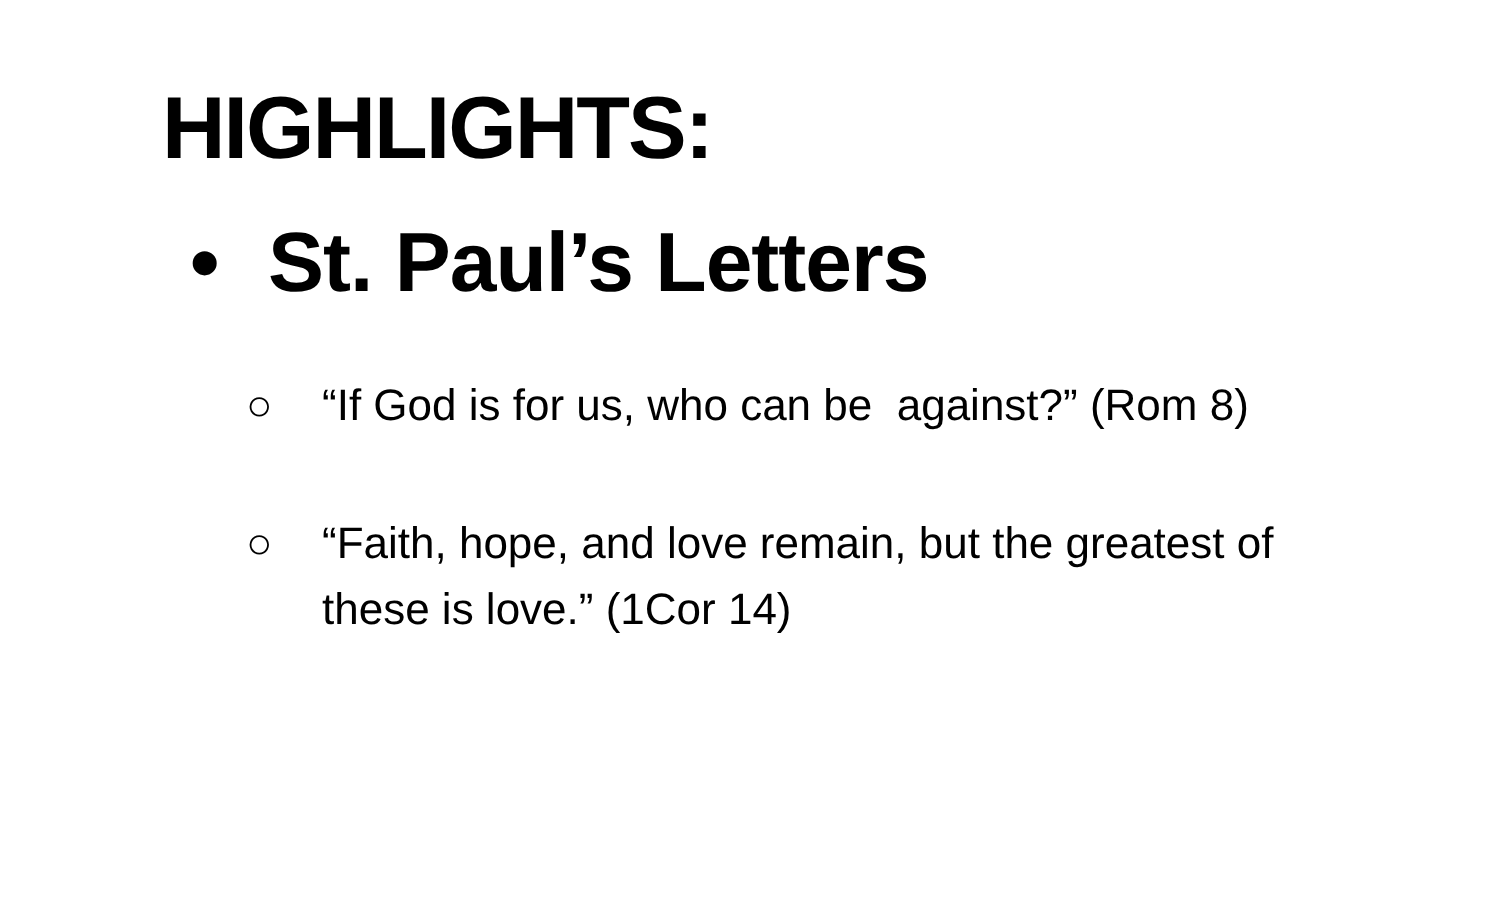HIGHLIGHTS:
• St. Paul’s Letters
○ “If God is for us, who can be against?” (Rom 8)
○ “Faith, hope, and love remain, but the greatest of these is love.” (1Cor 14)